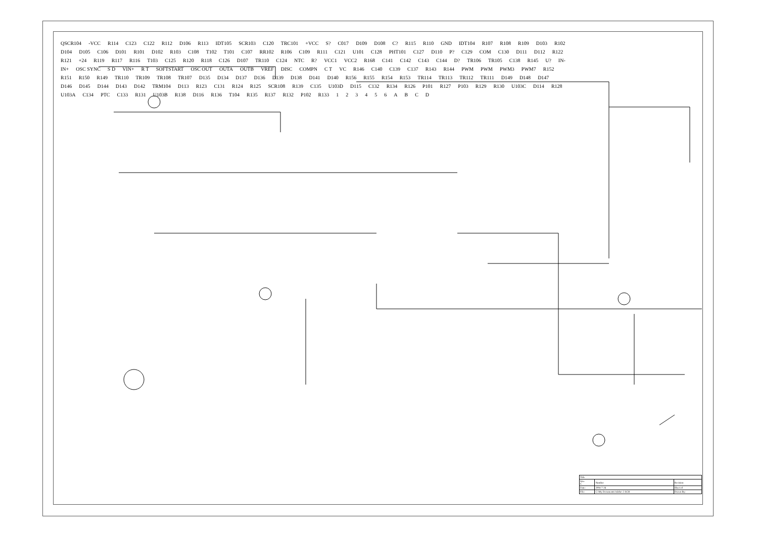QSCR104 -VCC R114 C123 C122 R112 D106 R113 IDT105 SCR103 C120 TRC101 +VCC S? C017 D109 D108 C? R115 R110 GND IDT104 R107 R108 R109 D103 R102 D104 D105 C106 D101 R101 D102 R103 C108 T102 T101 C107 RR102 R106 C109 R111 C121 U101 C128 PHT101 C127 D110 P? C129 COM C130 D111 D112 R122 R121 +24 R119 R117 R116 T103 C125 R120 R118 C126 D107 TR110 C124 NTC R? VCC1 VCC2 R168 C141 C142 C143 C144 D? TR106 TR105 C138 R145 U? IN- IN+ OSC SYNC S D VIN+ R T SOFTSTART OSC OUT OUTA OUTB VREF DISC COMPN C T VC R146 C140 C139 C137 R143 R144 PWM PWM PWM3 PWM7 R152 R151 R150 R149 TR110 TR109 TR108 TR107 D135 D134 D137 D136 D139 D138 D141 D140 R156 R155 R154 R153 TR114 TR113 TR112 TR111 D149 D148 D147 D146 D145 D144 D143 D142 TRM104 D113 R123 C131 R124 R125 SCR108 R139 C135 U103D D115 C132 R134 R126 P101 R127 P103 R129 R130 U103C D114 R128 U103A C134 PTC C133 R131 U103B R138 D116 R136 T104 R135 R137 R132 P102 R133 123456 ABCD
| Title | | |
| Size C | Number | Revision |
| Date: | 2004-7-26 | Sheet of |
| File: | C:\My Documents\Adobe\ 2.SCH | Drawn By: |